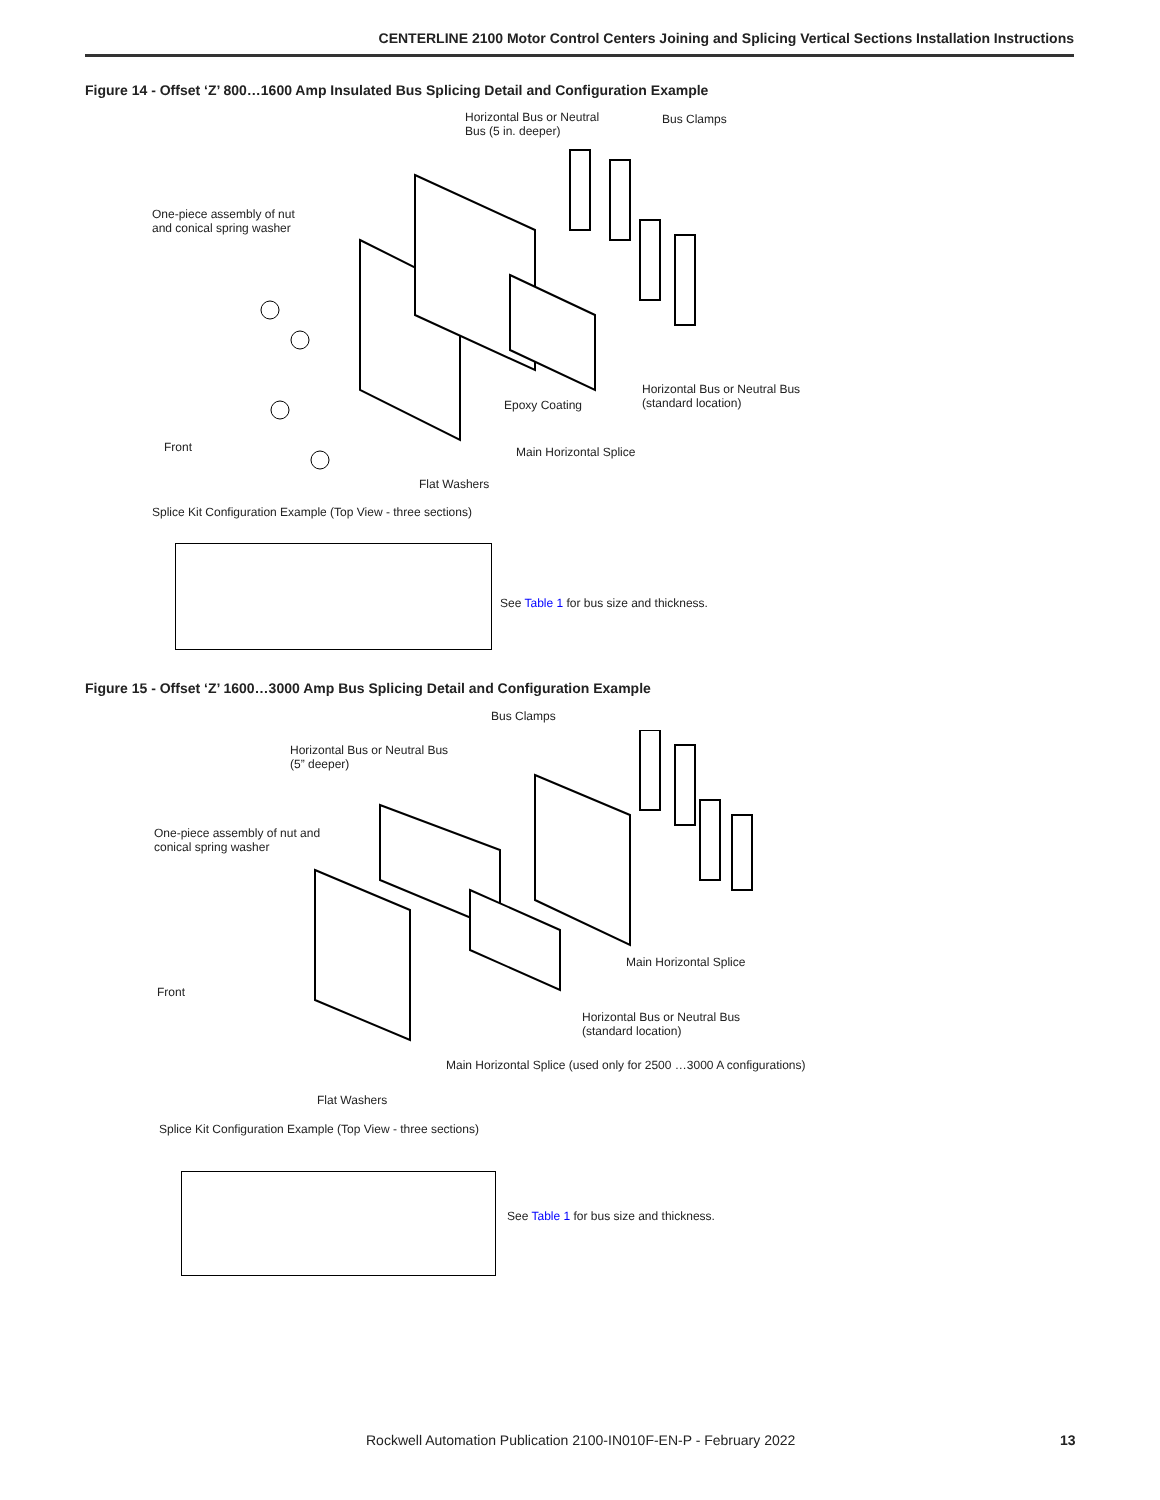CENTERLINE 2100 Motor Control Centers Joining and Splicing Vertical Sections Installation Instructions
Figure 14 - Offset ‘Z’ 800…1600 Amp Insulated Bus Splicing Detail and Configuration Example
Horizontal Bus or Neutral
Bus (5 in. deeper)
Bus Clamps
One-piece assembly of nut
and conical spring washer
Horizontal Bus or Neutral Bus
(standard location)
Epoxy Coating
Front Main Horizontal Splice
Flat Washers
Splice Kit Configuration Example (Top View - three sections)
See Table 1 for bus size and thickness.
Figure 15 - Offset ‘Z’ 1600…3000 Amp Bus Splicing Detail and Configuration Example
Bus Clamps
Horizontal Bus or Neutral Bus
(5” deeper)
One-piece assembly of nut and
conical spring washer
Main Horizontal Splice
Front
Horizontal Bus or Neutral Bus
(standard location)
Main Horizontal Splice (used only for 2500 …3000 A configurations)
Flat Washers
Splice Kit Configuration Example (Top View - three sections)
See Table 1 for bus size and thickness.
Rockwell Automation Publication 2100-IN010F-EN-P - February 2022
13